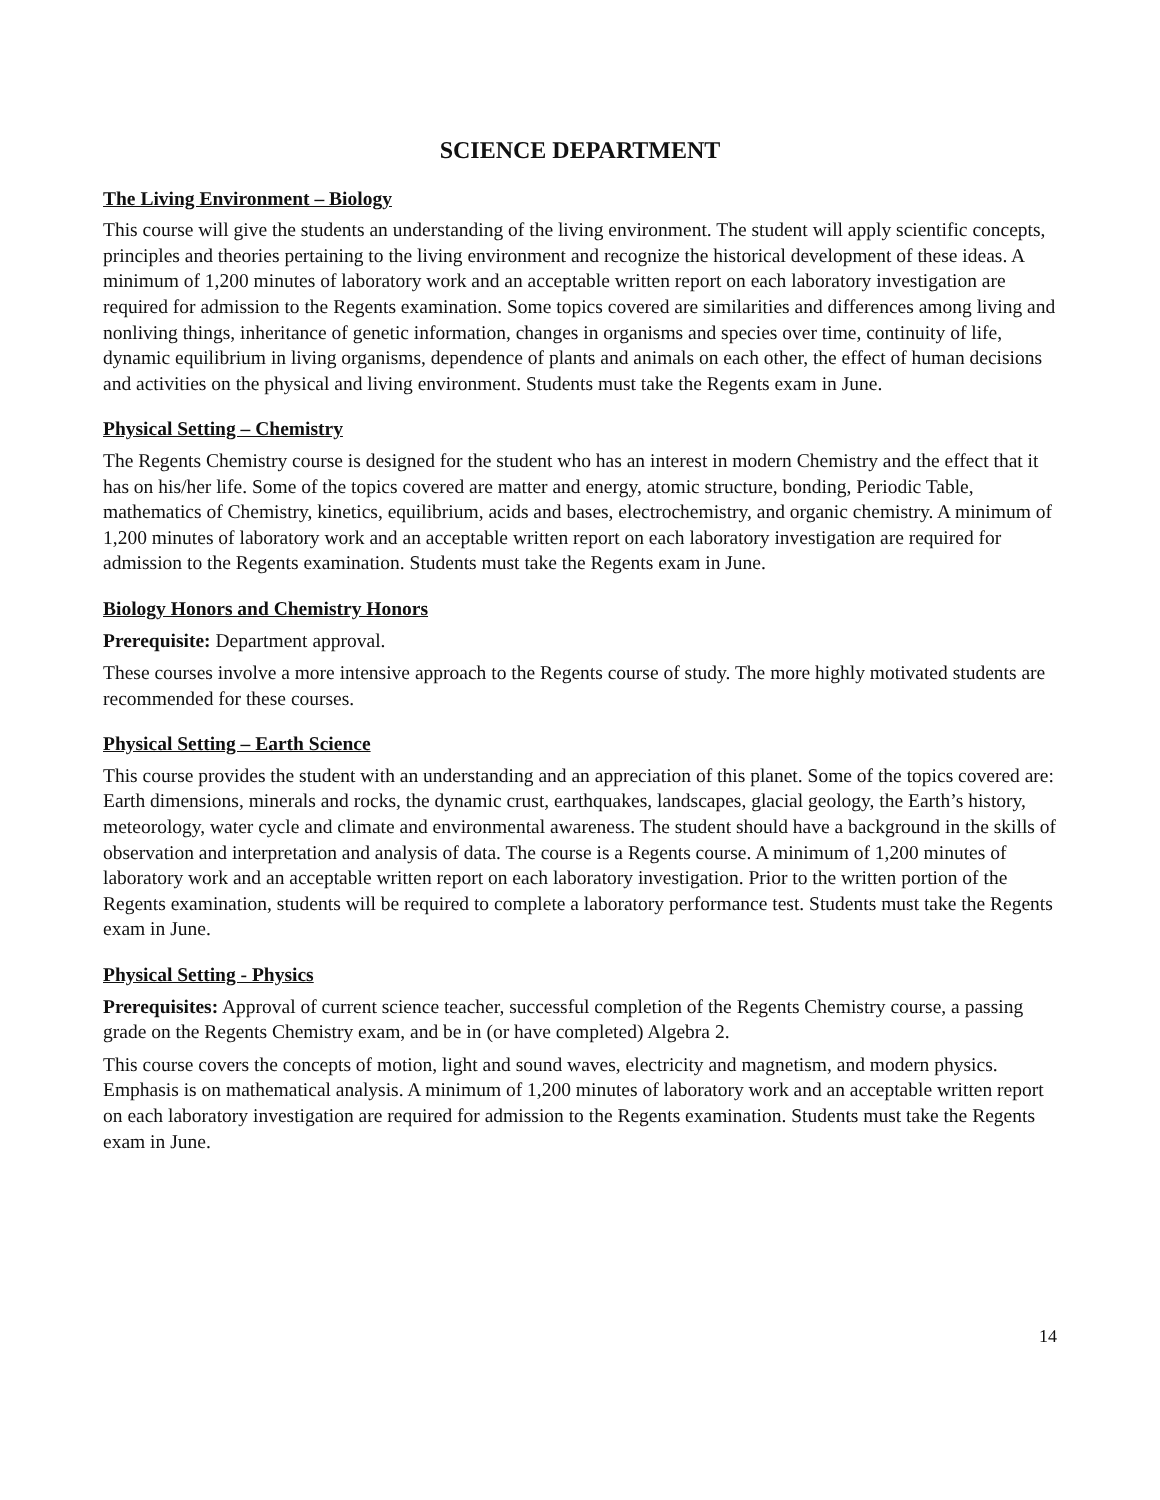SCIENCE DEPARTMENT
The Living Environment – Biology
This course will give the students an understanding of the living environment. The student will apply scientific concepts, principles and theories pertaining to the living environment and recognize the historical development of these ideas. A minimum of 1,200 minutes of laboratory work and an acceptable written report on each laboratory investigation are required for admission to the Regents examination. Some topics covered are similarities and differences among living and nonliving things, inheritance of genetic information, changes in organisms and species over time, continuity of life, dynamic equilibrium in living organisms, dependence of plants and animals on each other, the effect of human decisions and activities on the physical and living environment. Students must take the Regents exam in June.
Physical Setting – Chemistry
The Regents Chemistry course is designed for the student who has an interest in modern Chemistry and the effect that it has on his/her life. Some of the topics covered are matter and energy, atomic structure, bonding, Periodic Table, mathematics of Chemistry, kinetics, equilibrium, acids and bases, electrochemistry, and organic chemistry. A minimum of 1,200 minutes of laboratory work and an acceptable written report on each laboratory investigation are required for admission to the Regents examination. Students must take the Regents exam in June.
Biology Honors and Chemistry Honors
Prerequisite: Department approval.
These courses involve a more intensive approach to the Regents course of study. The more highly motivated students are recommended for these courses.
Physical Setting – Earth Science
This course provides the student with an understanding and an appreciation of this planet. Some of the topics covered are: Earth dimensions, minerals and rocks, the dynamic crust, earthquakes, landscapes, glacial geology, the Earth’s history, meteorology, water cycle and climate and environmental awareness. The student should have a background in the skills of observation and interpretation and analysis of data. The course is a Regents course. A minimum of 1,200 minutes of laboratory work and an acceptable written report on each laboratory investigation. Prior to the written portion of the Regents examination, students will be required to complete a laboratory performance test. Students must take the Regents exam in June.
Physical Setting - Physics
Prerequisites: Approval of current science teacher, successful completion of the Regents Chemistry course, a passing grade on the Regents Chemistry exam, and be in (or have completed) Algebra 2.
This course covers the concepts of motion, light and sound waves, electricity and magnetism, and modern physics. Emphasis is on mathematical analysis. A minimum of 1,200 minutes of laboratory work and an acceptable written report on each laboratory investigation are required for admission to the Regents examination. Students must take the Regents exam in June.
14